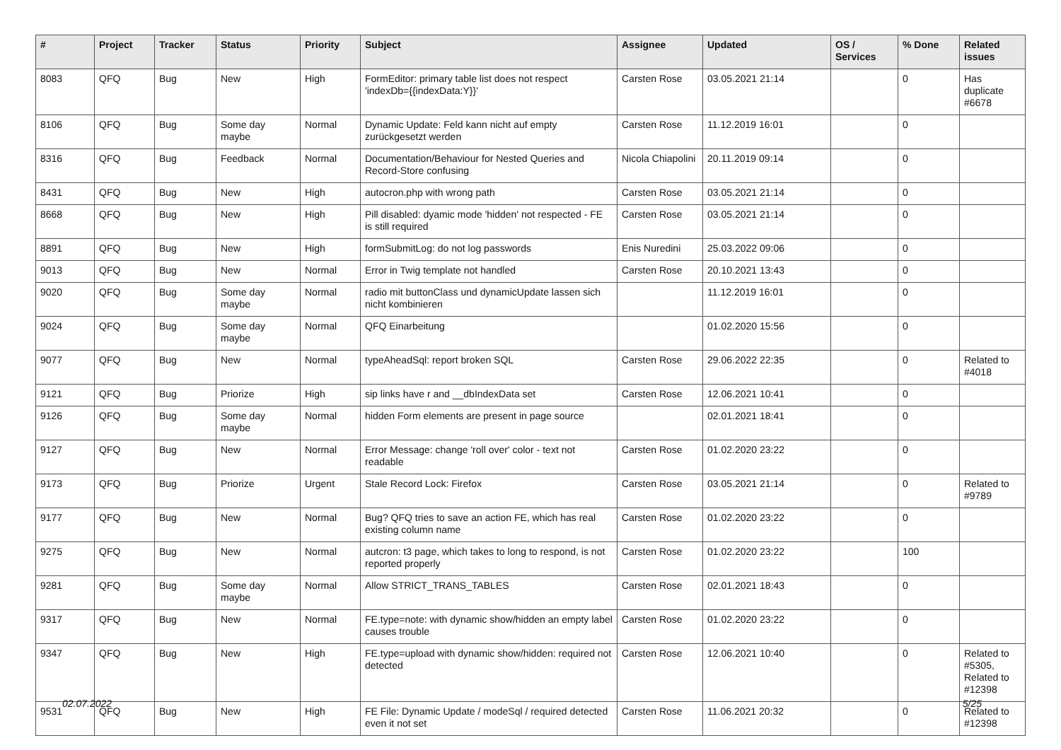| # | Project | Tracker | Status | Priority | Subject | Assignee | Updated | OS / Services | % Done | Related issues |
| --- | --- | --- | --- | --- | --- | --- | --- | --- | --- | --- |
| 8083 | QFQ | Bug | New | High | FormEditor: primary table list does not respect 'indexDb={{indexData:Y}}' | Carsten Rose | 03.05.2021 21:14 | | 0 | Has duplicate #6678 |
| 8106 | QFQ | Bug | Some day maybe | Normal | Dynamic Update: Feld kann nicht auf empty zurückgesetzt werden | Carsten Rose | 11.12.2019 16:01 | | 0 | |
| 8316 | QFQ | Bug | Feedback | Normal | Documentation/Behaviour for Nested Queries and Record-Store confusing | Nicola Chiapolini | 20.11.2019 09:14 | | 0 | |
| 8431 | QFQ | Bug | New | High | autocron.php with wrong path | Carsten Rose | 03.05.2021 21:14 | | 0 | |
| 8668 | QFQ | Bug | New | High | Pill disabled: dyamic mode 'hidden' not respected - FE is still required | Carsten Rose | 03.05.2021 21:14 | | 0 | |
| 8891 | QFQ | Bug | New | High | formSubmitLog: do not log passwords | Enis Nuredini | 25.03.2022 09:06 | | 0 | |
| 9013 | QFQ | Bug | New | Normal | Error in Twig template not handled | Carsten Rose | 20.10.2021 13:43 | | 0 | |
| 9020 | QFQ | Bug | Some day maybe | Normal | radio mit buttonClass und dynamicUpdate lassen sich nicht kombinieren | | 11.12.2019 16:01 | | 0 | |
| 9024 | QFQ | Bug | Some day maybe | Normal | QFQ Einarbeitung | | 01.02.2020 15:56 | | 0 | |
| 9077 | QFQ | Bug | New | Normal | typeAheadSql: report broken SQL | Carsten Rose | 29.06.2022 22:35 | | 0 | Related to #4018 |
| 9121 | QFQ | Bug | Priorize | High | sip links have r and __dbIndexData set | Carsten Rose | 12.06.2021 10:41 | | 0 | |
| 9126 | QFQ | Bug | Some day maybe | Normal | hidden Form elements are present in page source | | 02.01.2021 18:41 | | 0 | |
| 9127 | QFQ | Bug | New | Normal | Error Message: change 'roll over' color - text not readable | Carsten Rose | 01.02.2020 23:22 | | 0 | |
| 9173 | QFQ | Bug | Priorize | Urgent | Stale Record Lock: Firefox | Carsten Rose | 03.05.2021 21:14 | | 0 | Related to #9789 |
| 9177 | QFQ | Bug | New | Normal | Bug? QFQ tries to save an action FE, which has real existing column name | Carsten Rose | 01.02.2020 23:22 | | 0 | |
| 9275 | QFQ | Bug | New | Normal | autcron: t3 page, which takes to long to respond, is not reported properly | Carsten Rose | 01.02.2020 23:22 | | 100 | |
| 9281 | QFQ | Bug | Some day maybe | Normal | Allow STRICT_TRANS_TABLES | Carsten Rose | 02.01.2021 18:43 | | 0 | |
| 9317 | QFQ | Bug | New | Normal | FE.type=note: with dynamic show/hidden an empty label causes trouble | Carsten Rose | 01.02.2020 23:22 | | 0 | |
| 9347 | QFQ | Bug | New | High | FE.type=upload with dynamic show/hidden: required not detected | Carsten Rose | 12.06.2021 10:40 | | 0 | Related to #5305, Related to #12398 |
| 9531 | QFQ | Bug | New | High | FE File: Dynamic Update / modeSql / required detected even it not set | Carsten Rose | 11.06.2021 20:32 | | 0 | Related to #12398 |
02.07.2022 5/25